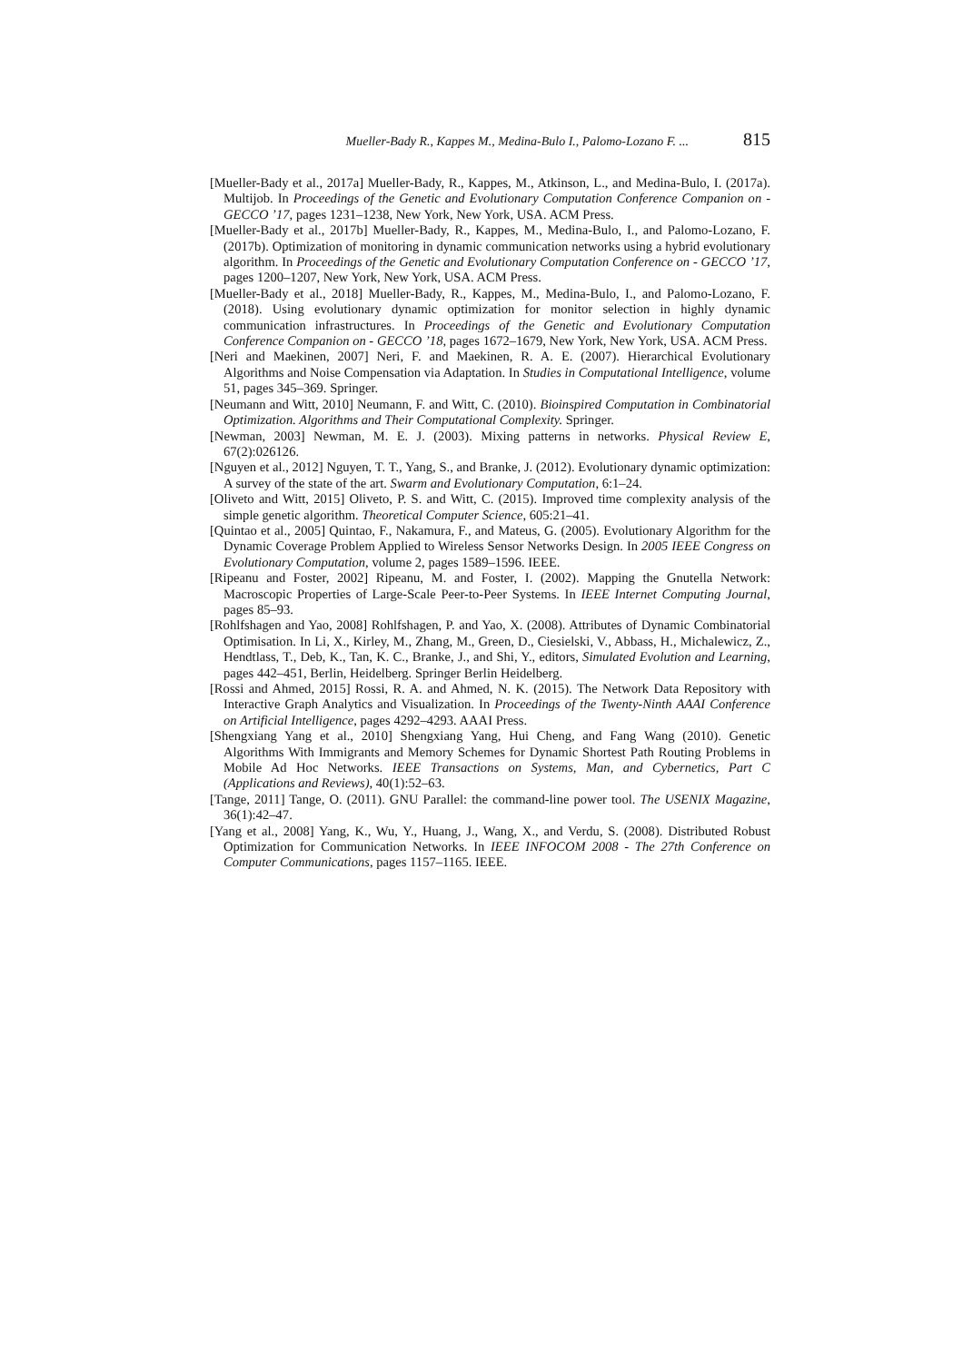Mueller-Bady R., Kappes M., Medina-Bulo I., Palomo-Lozano F. ... 815
[Mueller-Bady et al., 2017a] Mueller-Bady, R., Kappes, M., Atkinson, L., and Medina-Bulo, I. (2017a). Multijob. In Proceedings of the Genetic and Evolutionary Computation Conference Companion on - GECCO ’17, pages 1231–1238, New York, New York, USA. ACM Press.
[Mueller-Bady et al., 2017b] Mueller-Bady, R., Kappes, M., Medina-Bulo, I., and Palomo-Lozano, F. (2017b). Optimization of monitoring in dynamic communication networks using a hybrid evolutionary algorithm. In Proceedings of the Genetic and Evolutionary Computation Conference on - GECCO ’17, pages 1200–1207, New York, New York, USA. ACM Press.
[Mueller-Bady et al., 2018] Mueller-Bady, R., Kappes, M., Medina-Bulo, I., and Palomo-Lozano, F. (2018). Using evolutionary dynamic optimization for monitor selection in highly dynamic communication infrastructures. In Proceedings of the Genetic and Evolutionary Computation Conference Companion on - GECCO ’18, pages 1672–1679, New York, New York, USA. ACM Press.
[Neri and Maekinen, 2007] Neri, F. and Maekinen, R. A. E. (2007). Hierarchical Evolutionary Algorithms and Noise Compensation via Adaptation. In Studies in Computational Intelligence, volume 51, pages 345–369. Springer.
[Neumann and Witt, 2010] Neumann, F. and Witt, C. (2010). Bioinspired Computation in Combinatorial Optimization. Algorithms and Their Computational Complexity. Springer.
[Newman, 2003] Newman, M. E. J. (2003). Mixing patterns in networks. Physical Review E, 67(2):026126.
[Nguyen et al., 2012] Nguyen, T. T., Yang, S., and Branke, J. (2012). Evolutionary dynamic optimization: A survey of the state of the art. Swarm and Evolutionary Computation, 6:1–24.
[Oliveto and Witt, 2015] Oliveto, P. S. and Witt, C. (2015). Improved time complexity analysis of the simple genetic algorithm. Theoretical Computer Science, 605:21–41.
[Quintao et al., 2005] Quintao, F., Nakamura, F., and Mateus, G. (2005). Evolutionary Algorithm for the Dynamic Coverage Problem Applied to Wireless Sensor Networks Design. In 2005 IEEE Congress on Evolutionary Computation, volume 2, pages 1589–1596. IEEE.
[Ripeanu and Foster, 2002] Ripeanu, M. and Foster, I. (2002). Mapping the Gnutella Network: Macroscopic Properties of Large-Scale Peer-to-Peer Systems. In IEEE Internet Computing Journal, pages 85–93.
[Rohlfshagen and Yao, 2008] Rohlfshagen, P. and Yao, X. (2008). Attributes of Dynamic Combinatorial Optimisation. In Li, X., Kirley, M., Zhang, M., Green, D., Ciesielski, V., Abbass, H., Michalewicz, Z., Hendtlass, T., Deb, K., Tan, K. C., Branke, J., and Shi, Y., editors, Simulated Evolution and Learning, pages 442–451, Berlin, Heidelberg. Springer Berlin Heidelberg.
[Rossi and Ahmed, 2015] Rossi, R. A. and Ahmed, N. K. (2015). The Network Data Repository with Interactive Graph Analytics and Visualization. In Proceedings of the Twenty-Ninth AAAI Conference on Artificial Intelligence, pages 4292–4293. AAAI Press.
[Shengxiang Yang et al., 2010] Shengxiang Yang, Hui Cheng, and Fang Wang (2010). Genetic Algorithms With Immigrants and Memory Schemes for Dynamic Shortest Path Routing Problems in Mobile Ad Hoc Networks. IEEE Transactions on Systems, Man, and Cybernetics, Part C (Applications and Reviews), 40(1):52–63.
[Tange, 2011] Tange, O. (2011). GNU Parallel: the command-line power tool. The USENIX Magazine, 36(1):42–47.
[Yang et al., 2008] Yang, K., Wu, Y., Huang, J., Wang, X., and Verdu, S. (2008). Distributed Robust Optimization for Communication Networks. In IEEE INFOCOM 2008 - The 27th Conference on Computer Communications, pages 1157–1165. IEEE.